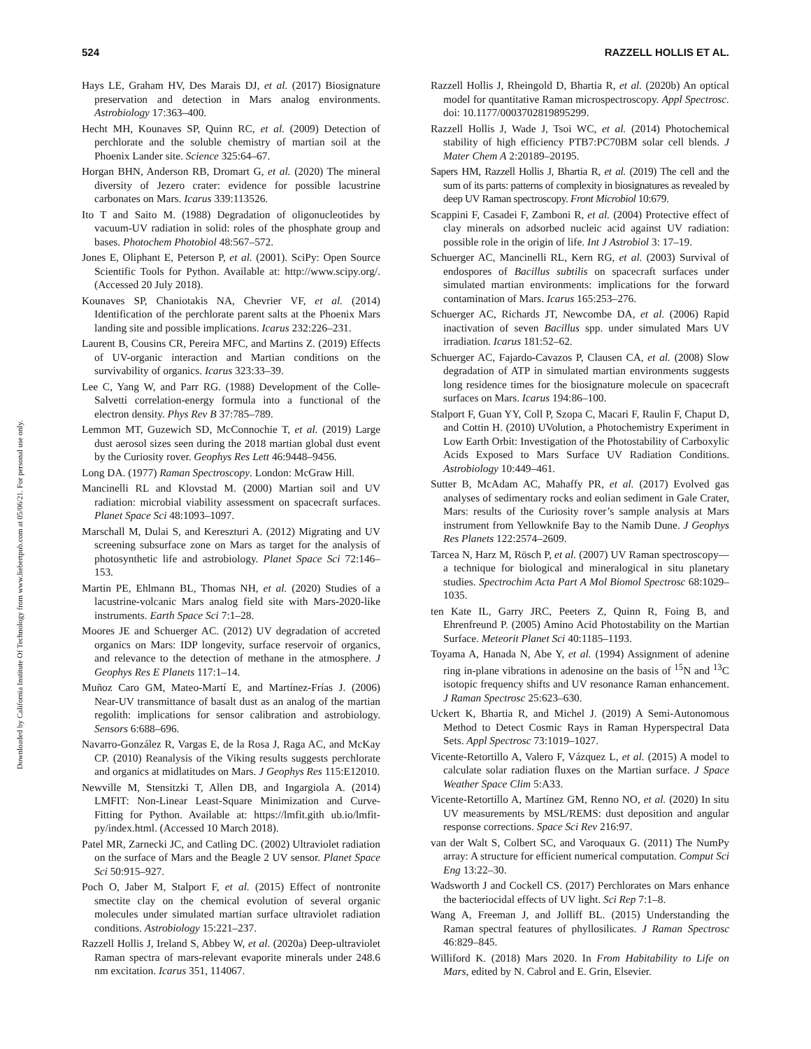524 RAZZELL HOLLIS ET AL.
Downloaded by California Institute Of Technology from www.liebertpub.com at 05/06/21. For personal use only.
Hays LE, Graham HV, Des Marais DJ, et al. (2017) Biosignature preservation and detection in Mars analog environments. Astrobiology 17:363–400.
Hecht MH, Kounaves SP, Quinn RC, et al. (2009) Detection of perchlorate and the soluble chemistry of martian soil at the Phoenix Lander site. Science 325:64–67.
Horgan BHN, Anderson RB, Dromart G, et al. (2020) The mineral diversity of Jezero crater: evidence for possible lacustrine carbonates on Mars. Icarus 339:113526.
Ito T and Saito M. (1988) Degradation of oligonucleotides by vacuum-UV radiation in solid: roles of the phosphate group and bases. Photochem Photobiol 48:567–572.
Jones E, Oliphant E, Peterson P, et al. (2001). SciPy: Open Source Scientific Tools for Python. Available at: http://www.scipy.org/. (Accessed 20 July 2018).
Kounaves SP, Chaniotakis NA, Chevrier VF, et al. (2014) Identification of the perchlorate parent salts at the Phoenix Mars landing site and possible implications. Icarus 232:226–231.
Laurent B, Cousins CR, Pereira MFC, and Martins Z. (2019) Effects of UV-organic interaction and Martian conditions on the survivability of organics. Icarus 323:33–39.
Lee C, Yang W, and Parr RG. (1988) Development of the Colle-Salvetti correlation-energy formula into a functional of the electron density. Phys Rev B 37:785–789.
Lemmon MT, Guzewich SD, McConnochie T, et al. (2019) Large dust aerosol sizes seen during the 2018 martian global dust event by the Curiosity rover. Geophys Res Lett 46:9448–9456.
Long DA. (1977) Raman Spectroscopy. London: McGraw Hill.
Mancinelli RL and Klovstad M. (2000) Martian soil and UV radiation: microbial viability assessment on spacecraft surfaces. Planet Space Sci 48:1093–1097.
Marschall M, Dulai S, and Kereszturi A. (2012) Migrating and UV screening subsurface zone on Mars as target for the analysis of photosynthetic life and astrobiology. Planet Space Sci 72:146–153.
Martin PE, Ehlmann BL, Thomas NH, et al. (2020) Studies of a lacustrine-volcanic Mars analog field site with Mars-2020-like instruments. Earth Space Sci 7:1–28.
Moores JE and Schuerger AC. (2012) UV degradation of accreted organics on Mars: IDP longevity, surface reservoir of organics, and relevance to the detection of methane in the atmosphere. J Geophys Res E Planets 117:1–14.
Muñoz Caro GM, Mateo-Martí E, and Martínez-Frías J. (2006) Near-UV transmittance of basalt dust as an analog of the martian regolith: implications for sensor calibration and astrobiology. Sensors 6:688–696.
Navarro-González R, Vargas E, de la Rosa J, Raga AC, and McKay CP. (2010) Reanalysis of the Viking results suggests perchlorate and organics at midlatitudes on Mars. J Geophys Res 115:E12010.
Newville M, Stensitzki T, Allen DB, and Ingargiola A. (2014) LMFIT: Non-Linear Least-Square Minimization and Curve-Fitting for Python. Available at: https://lmfit.gith ub.io/lmfit-py/index.html. (Accessed 10 March 2018).
Patel MR, Zarnecki JC, and Catling DC. (2002) Ultraviolet radiation on the surface of Mars and the Beagle 2 UV sensor. Planet Space Sci 50:915–927.
Poch O, Jaber M, Stalport F, et al. (2015) Effect of nontronite smectite clay on the chemical evolution of several organic molecules under simulated martian surface ultraviolet radiation conditions. Astrobiology 15:221–237.
Razzell Hollis J, Ireland S, Abbey W, et al. (2020a) Deep-ultraviolet Raman spectra of mars-relevant evaporite minerals under 248.6 nm excitation. Icarus 351, 114067.
Razzell Hollis J, Rheingold D, Bhartia R, et al. (2020b) An optical model for quantitative Raman microspectroscopy. Appl Spectrosc. doi: 10.1177/0003702819895299.
Razzell Hollis J, Wade J, Tsoi WC, et al. (2014) Photochemical stability of high efficiency PTB7:PC70BM solar cell blends. J Mater Chem A 2:20189–20195.
Sapers HM, Razzell Hollis J, Bhartia R, et al. (2019) The cell and the sum of its parts: patterns of complexity in biosignatures as revealed by deep UV Raman spectroscopy. Front Microbiol 10:679.
Scappini F, Casadei F, Zamboni R, et al. (2004) Protective effect of clay minerals on adsorbed nucleic acid against UV radiation: possible role in the origin of life. Int J Astrobiol 3: 17–19.
Schuerger AC, Mancinelli RL, Kern RG, et al. (2003) Survival of endospores of Bacillus subtilis on spacecraft surfaces under simulated martian environments: implications for the forward contamination of Mars. Icarus 165:253–276.
Schuerger AC, Richards JT, Newcombe DA, et al. (2006) Rapid inactivation of seven Bacillus spp. under simulated Mars UV irradiation. Icarus 181:52–62.
Schuerger AC, Fajardo-Cavazos P, Clausen CA, et al. (2008) Slow degradation of ATP in simulated martian environments suggests long residence times for the biosignature molecule on spacecraft surfaces on Mars. Icarus 194:86–100.
Stalport F, Guan YY, Coll P, Szopa C, Macari F, Raulin F, Chaput D, and Cottin H. (2010) UVolution, a Photochemistry Experiment in Low Earth Orbit: Investigation of the Photostability of Carboxylic Acids Exposed to Mars Surface UV Radiation Conditions. Astrobiology 10:449–461.
Sutter B, McAdam AC, Mahaffy PR, et al. (2017) Evolved gas analyses of sedimentary rocks and eolian sediment in Gale Crater, Mars: results of the Curiosity rover’s sample analysis at Mars instrument from Yellowknife Bay to the Namib Dune. J Geophys Res Planets 122:2574–2609.
Tarcea N, Harz M, Rösch P, et al. (2007) UV Raman spectroscopy—a technique for biological and mineralogical in situ planetary studies. Spectrochim Acta Part A Mol Biomol Spectrosc 68:1029–1035.
ten Kate IL, Garry JRC, Peeters Z, Quinn R, Foing B, and Ehrenfreund P. (2005) Amino Acid Photostability on the Martian Surface. Meteorit Planet Sci 40:1185–1193.
Toyama A, Hanada N, Abe Y, et al. (1994) Assignment of adenine ring in-plane vibrations in adenosine on the basis of <sup>15</sup>N and <sup>13</sup>C isotopic frequency shifts and UV resonance Raman enhancement. J Raman Spectrosc 25:623–630.
Uckert K, Bhartia R, and Michel J. (2019) A Semi-Autonomous Method to Detect Cosmic Rays in Raman Hyperspectral Data Sets. Appl Spectrosc 73:1019–1027.
Vicente-Retortillo A, Valero F, Vázquez L, et al. (2015) A model to calculate solar radiation fluxes on the Martian surface. J Space Weather Space Clim 5:A33.
Vicente-Retortillo A, Martínez GM, Renno NO, et al. (2020) In situ UV measurements by MSL/REMS: dust deposition and angular response corrections. Space Sci Rev 216:97.
van der Walt S, Colbert SC, and Varoquaux G. (2011) The NumPy array: A structure for efficient numerical computation. Comput Sci Eng 13:22–30.
Wadsworth J and Cockell CS. (2017) Perchlorates on Mars enhance the bacteriocidal effects of UV light. Sci Rep 7:1–8.
Wang A, Freeman J, and Jolliff BL. (2015) Understanding the Raman spectral features of phyllosilicates. J Raman Spectrosc 46:829–845.
Williford K. (2018) Mars 2020. In From Habitability to Life on Mars, edited by N. Cabrol and E. Grin, Elsevier.